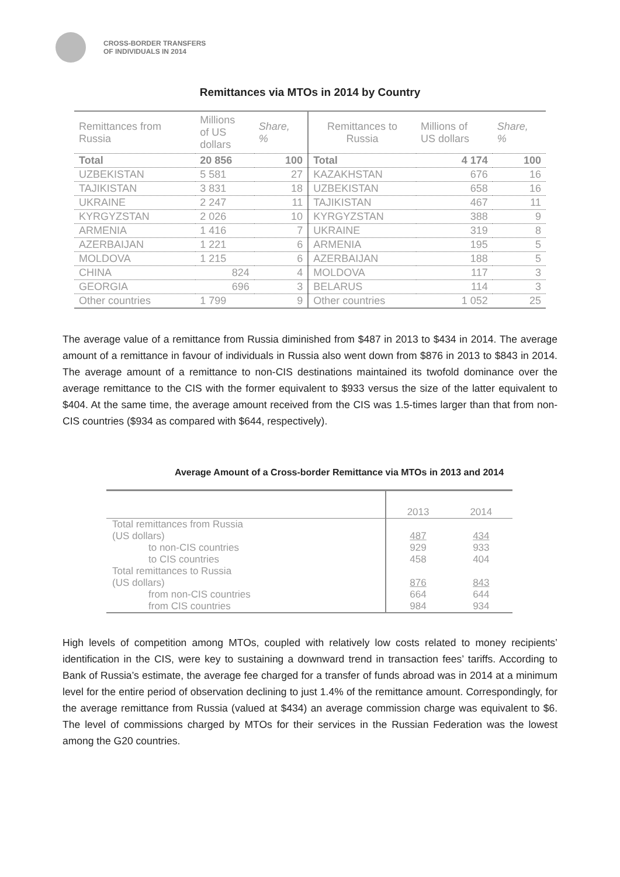CROSS-BORDER TRANSFERS
OF INDIVIDUALS IN 2014
Remittances via MTOs in 2014 by Country
| Remittances from Russia | Millions of US dollars | Share, % | Remittances to Russia | Millions of US dollars | Share, % |
| --- | --- | --- | --- | --- | --- |
| Total | 20 856 | 100 | Total | 4 174 | 100 |
| UZBEKISTAN | 5 581 | 27 | KAZAKHSTAN | 676 | 16 |
| TAJIKISTAN | 3 831 | 18 | UZBEKISTAN | 658 | 16 |
| UKRAINE | 2 247 | 11 | TAJIKISTAN | 467 | 11 |
| KYRGYZSTAN | 2 026 | 10 | KYRGYZSTAN | 388 | 9 |
| ARMENIA | 1 416 | 7 | UKRAINE | 319 | 8 |
| AZERBAIJAN | 1 221 | 6 | ARMENIA | 195 | 5 |
| MOLDOVA | 1 215 | 6 | AZERBAIJAN | 188 | 5 |
| CHINA | 824 | 4 | MOLDOVA | 117 | 3 |
| GEORGIA | 696 | 3 | BELARUS | 114 | 3 |
| Other countries | 1 799 | 9 | Other countries | 1 052 | 25 |
The average value of a remittance from Russia diminished from $487 in 2013 to $434 in 2014. The average amount of a remittance in favour of individuals in Russia also went down from $876 in 2013 to $843 in 2014. The average amount of a remittance to non-CIS destinations maintained its twofold dominance over the average remittance to the CIS with the former equivalent to $933 versus the size of the latter equivalent to $404. At the same time, the average amount received from the CIS was 1.5-times larger than that from non-CIS countries ($934 as compared with $644, respectively).
Average Amount of a Cross-border Remittance via MTOs in 2013 and 2014
| | 2013 | 2014 |
| Total remittances from Russia (US dollars) | 487 | 434 |
| to non-CIS countries | 929 | 933 |
| to CIS countries | 458 | 404 |
| Total remittances to Russia (US dollars) | 876 | 843 |
| from non-CIS countries | 664 | 644 |
| from CIS countries | 984 | 934 |
High levels of competition among MTOs, coupled with relatively low costs related to money recipients’ identification in the CIS, were key to sustaining a downward trend in transaction fees’ tariffs. According to Bank of Russia’s estimate, the average fee charged for a transfer of funds abroad was in 2014 at a minimum level for the entire period of observation declining to just 1.4% of the remittance amount. Correspondingly, for the average remittance from Russia (valued at $434) an average commission charge was equivalent to $6. The level of commissions charged by MTOs for their services in the Russian Federation was the lowest among the G20 countries.